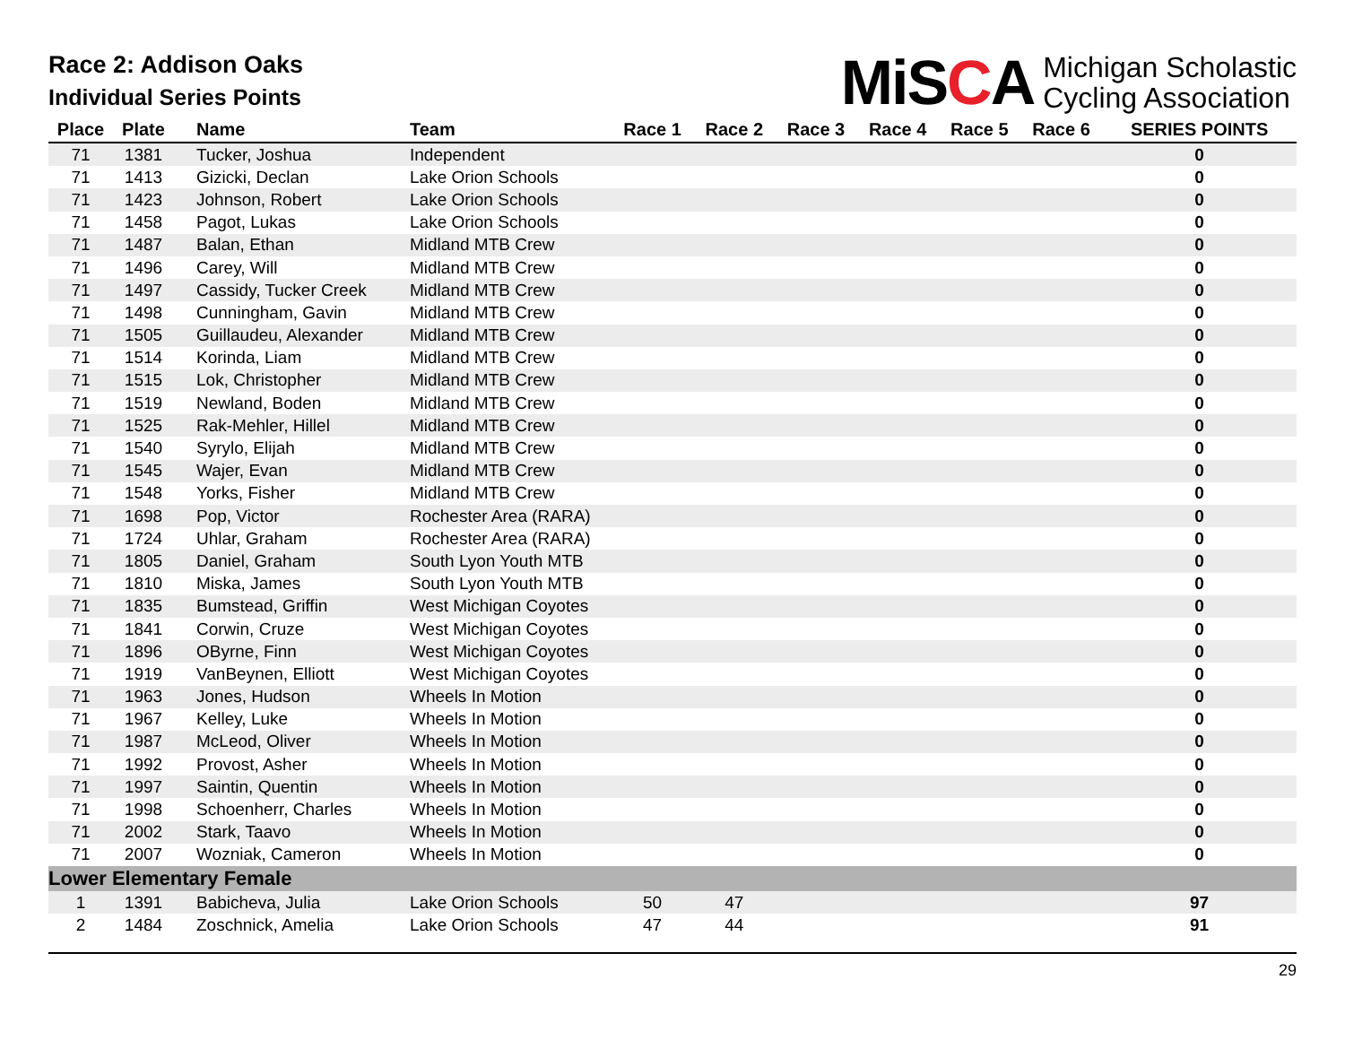Race 2: Addison Oaks
Individual Series Points
MiSCA
Michigan Scholastic
Cycling Association
| Place | Plate | Name | Team | Race 1 | Race 2 | Race 3 | Race 4 | Race 5 | Race 6 | SERIES POINTS |
| --- | --- | --- | --- | --- | --- | --- | --- | --- | --- | --- |
| 71 | 1381 | Tucker, Joshua | Independent | | | | | | | 0 |
| 71 | 1413 | Gizicki, Declan | Lake Orion Schools | | | | | | | 0 |
| 71 | 1423 | Johnson, Robert | Lake Orion Schools | | | | | | | 0 |
| 71 | 1458 | Pagot, Lukas | Lake Orion Schools | | | | | | | 0 |
| 71 | 1487 | Balan, Ethan | Midland MTB Crew | | | | | | | 0 |
| 71 | 1496 | Carey, Will | Midland MTB Crew | | | | | | | 0 |
| 71 | 1497 | Cassidy, Tucker Creek | Midland MTB Crew | | | | | | | 0 |
| 71 | 1498 | Cunningham, Gavin | Midland MTB Crew | | | | | | | 0 |
| 71 | 1505 | Guillaudeu, Alexander | Midland MTB Crew | | | | | | | 0 |
| 71 | 1514 | Korinda, Liam | Midland MTB Crew | | | | | | | 0 |
| 71 | 1515 | Lok, Christopher | Midland MTB Crew | | | | | | | 0 |
| 71 | 1519 | Newland, Boden | Midland MTB Crew | | | | | | | 0 |
| 71 | 1525 | Rak-Mehler, Hillel | Midland MTB Crew | | | | | | | 0 |
| 71 | 1540 | Syrylo, Elijah | Midland MTB Crew | | | | | | | 0 |
| 71 | 1545 | Wajer, Evan | Midland MTB Crew | | | | | | | 0 |
| 71 | 1548 | Yorks, Fisher | Midland MTB Crew | | | | | | | 0 |
| 71 | 1698 | Pop, Victor | Rochester Area (RARA) | | | | | | | 0 |
| 71 | 1724 | Uhlar, Graham | Rochester Area (RARA) | | | | | | | 0 |
| 71 | 1805 | Daniel, Graham | South Lyon Youth MTB | | | | | | | 0 |
| 71 | 1810 | Miska, James | South Lyon Youth MTB | | | | | | | 0 |
| 71 | 1835 | Bumstead, Griffin | West Michigan Coyotes | | | | | | | 0 |
| 71 | 1841 | Corwin, Cruze | West Michigan Coyotes | | | | | | | 0 |
| 71 | 1896 | OByrne, Finn | West Michigan Coyotes | | | | | | | 0 |
| 71 | 1919 | VanBeynen, Elliott | West Michigan Coyotes | | | | | | | 0 |
| 71 | 1963 | Jones, Hudson | Wheels In Motion | | | | | | | 0 |
| 71 | 1967 | Kelley, Luke | Wheels In Motion | | | | | | | 0 |
| 71 | 1987 | McLeod, Oliver | Wheels In Motion | | | | | | | 0 |
| 71 | 1992 | Provost, Asher | Wheels In Motion | | | | | | | 0 |
| 71 | 1997 | Saintin, Quentin | Wheels In Motion | | | | | | | 0 |
| 71 | 1998 | Schoenherr, Charles | Wheels In Motion | | | | | | | 0 |
| 71 | 2002 | Stark, Taavo | Wheels In Motion | | | | | | | 0 |
| 71 | 2007 | Wozniak, Cameron | Wheels In Motion | | | | | | | 0 |
| Lower Elementary Female | | | | | | | | | | |
| 1 | 1391 | Babicheva, Julia | Lake Orion Schools | 50 | 47 | | | | | 97 |
| 2 | 1484 | Zoschnick, Amelia | Lake Orion Schools | 47 | 44 | | | | | 91 |
29